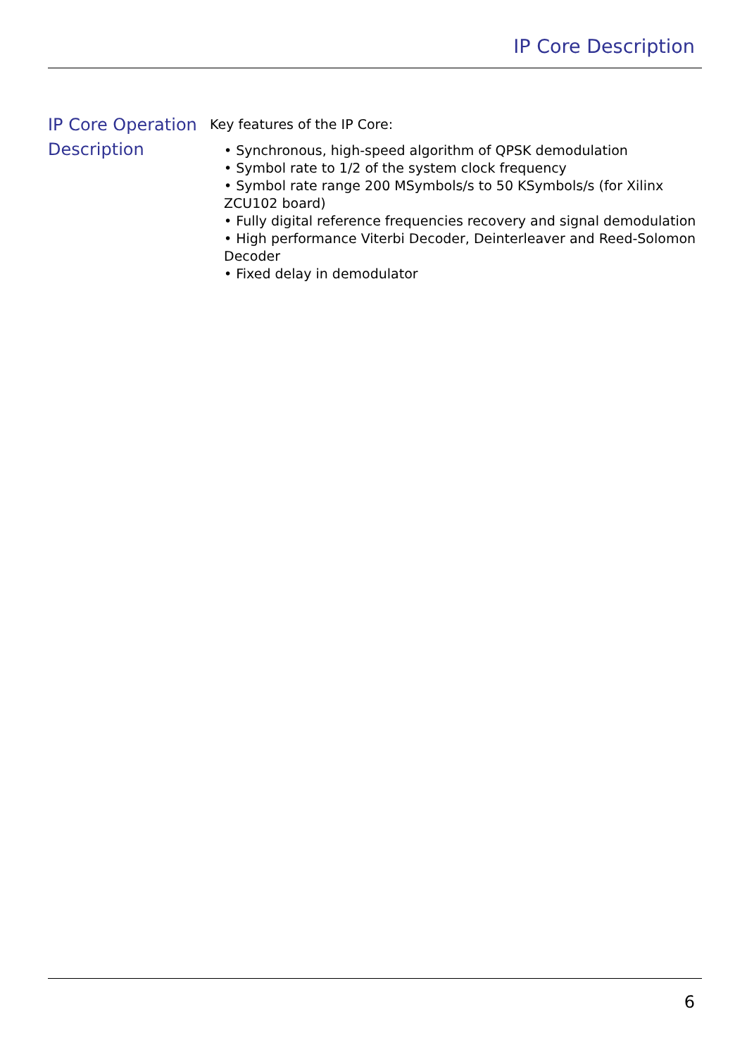IP Core Description
IP Core Operation Description
Key features of the IP Core:
• Synchronous, high-speed algorithm of QPSK demodulation
• Symbol rate to 1/2 of the system clock frequency
• Symbol rate range 200 MSymbols/s to 50 KSymbols/s (for Xilinx ZCU102 board)
• Fully digital reference frequencies recovery and signal demodulation
• High performance Viterbi Decoder, Deinterleaver and Reed-Solomon Decoder
• Fixed delay in demodulator
6